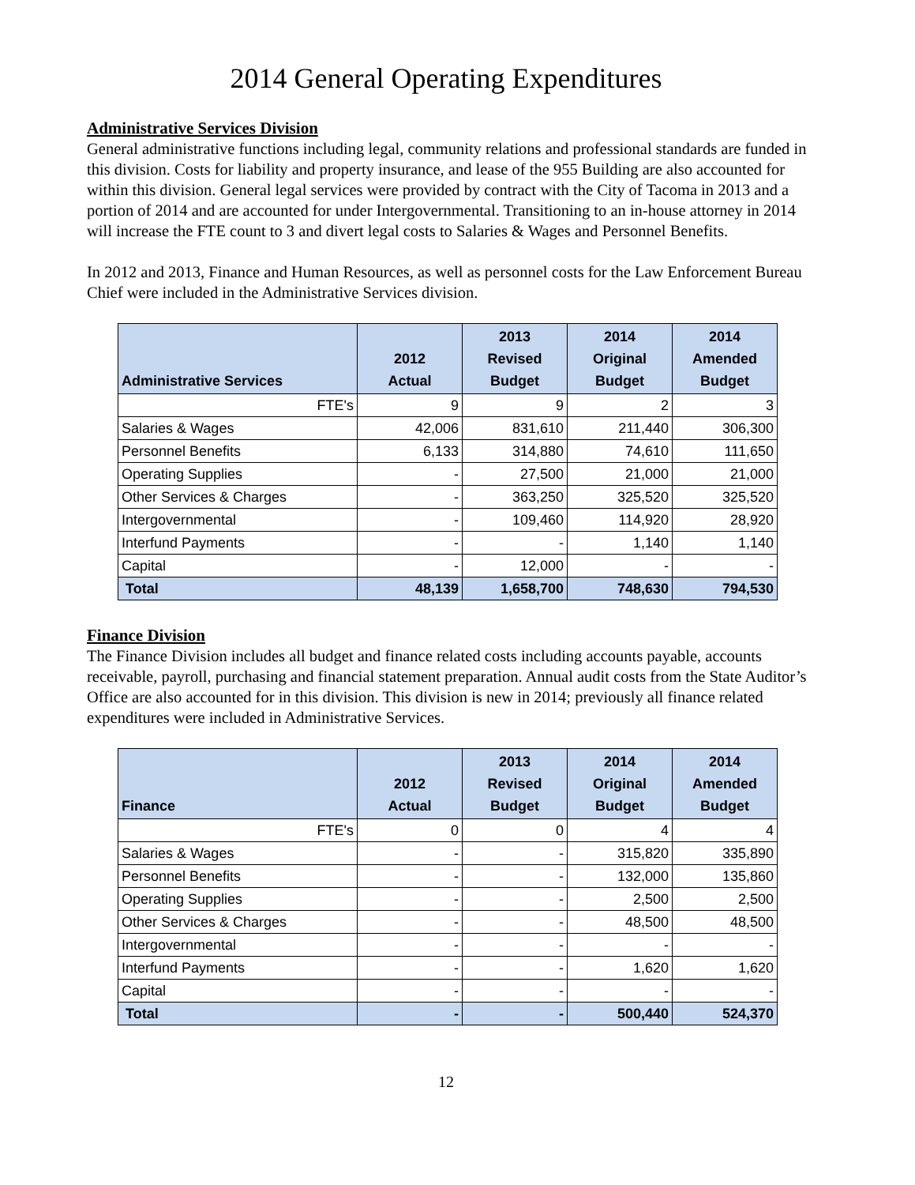2014 General Operating Expenditures
Administrative Services Division
General administrative functions including legal, community relations and professional standards are funded in this division. Costs for liability and property insurance, and lease of the 955 Building are also accounted for within this division. General legal services were provided by contract with the City of Tacoma in 2013 and a portion of 2014 and are accounted for under Intergovernmental. Transitioning to an in-house attorney in 2014 will increase the FTE count to 3 and divert legal costs to Salaries & Wages and Personnel Benefits.
In 2012 and 2013, Finance and Human Resources, as well as personnel costs for the Law Enforcement Bureau Chief were included in the Administrative Services division.
| Administrative Services | 2012 Actual | 2013 Revised Budget | 2014 Original Budget | 2014 Amended Budget |
| --- | --- | --- | --- | --- |
| FTE's | 9 | 9 | 2 | 3 |
| Salaries & Wages | 42,006 | 831,610 | 211,440 | 306,300 |
| Personnel Benefits | 6,133 | 314,880 | 74,610 | 111,650 |
| Operating Supplies | - | 27,500 | 21,000 | 21,000 |
| Other Services & Charges | - | 363,250 | 325,520 | 325,520 |
| Intergovernmental | - | 109,460 | 114,920 | 28,920 |
| Interfund Payments | - | - | 1,140 | 1,140 |
| Capital | - | 12,000 | - | - |
| Total | 48,139 | 1,658,700 | 748,630 | 794,530 |
Finance Division
The Finance Division includes all budget and finance related costs including accounts payable, accounts receivable, payroll, purchasing and financial statement preparation. Annual audit costs from the State Auditor’s Office are also accounted for in this division. This division is new in 2014; previously all finance related expenditures were included in Administrative Services.
| Finance | 2012 Actual | 2013 Revised Budget | 2014 Original Budget | 2014 Amended Budget |
| --- | --- | --- | --- | --- |
| FTE's | 0 | 0 | 4 | 4 |
| Salaries & Wages | - | - | 315,820 | 335,890 |
| Personnel Benefits | - | - | 132,000 | 135,860 |
| Operating Supplies | - | - | 2,500 | 2,500 |
| Other Services & Charges | - | - | 48,500 | 48,500 |
| Intergovernmental | - | - | - | - |
| Interfund Payments | - | - | 1,620 | 1,620 |
| Capital | - | - | - | - |
| Total | - | - | 500,440 | 524,370 |
12